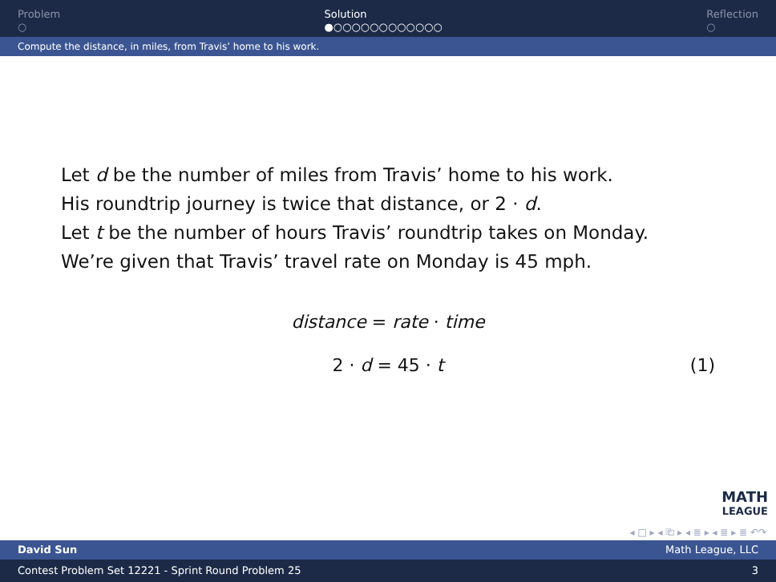Problem
○
Solution
●○○○○○○○○○○○○
Reflection
○
Compute the distance, in miles, from Travis’ home to his work.
Let d be the number of miles from Travis’ home to his work.
His roundtrip journey is twice that distance, or 2 · d.
Let t be the number of hours Travis’ roundtrip takes on Monday.
We’re given that Travis’ travel rate on Monday is 45 mph.
distance = rate · time
2 · d = 45 · t (1)
MATH
LEAGUE
◂ □ ▸ ◂ ⎗ ▸ ◂ ≣ ▸ ◂ ≣ ▸ ≣ ↶↷
David Sun Math League, LLC
Contest Problem Set 12221 - Sprint Round Problem 25 3